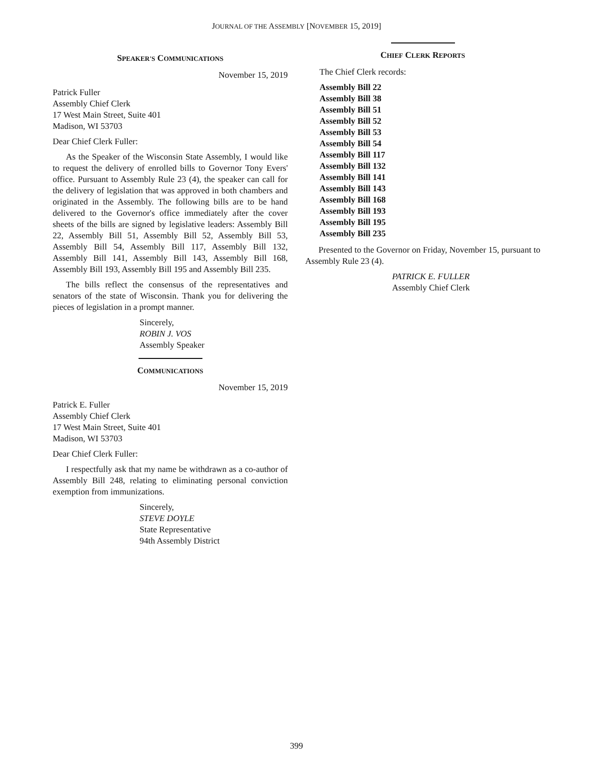JOURNAL OF THE ASSEMBLY [NOVEMBER 15, 2019]
SPEAKER'S COMMUNICATIONS
November 15, 2019
Patrick Fuller
Assembly Chief Clerk
17 West Main Street, Suite 401
Madison, WI 53703
Dear Chief Clerk Fuller:
As the Speaker of the Wisconsin State Assembly, I would like to request the delivery of enrolled bills to Governor Tony Evers' office. Pursuant to Assembly Rule 23 (4), the speaker can call for the delivery of legislation that was approved in both chambers and originated in the Assembly. The following bills are to be hand delivered to the Governor's office immediately after the cover sheets of the bills are signed by legislative leaders: Assembly Bill 22, Assembly Bill 51, Assembly Bill 52, Assembly Bill 53, Assembly Bill 54, Assembly Bill 117, Assembly Bill 132, Assembly Bill 141, Assembly Bill 143, Assembly Bill 168, Assembly Bill 193, Assembly Bill 195 and Assembly Bill 235.
The bills reflect the consensus of the representatives and senators of the state of Wisconsin. Thank you for delivering the pieces of legislation in a prompt manner.
Sincerely,
ROBIN J. VOS
Assembly Speaker
COMMUNICATIONS
November 15, 2019
Patrick E. Fuller
Assembly Chief Clerk
17 West Main Street, Suite 401
Madison, WI 53703
Dear Chief Clerk Fuller:
I respectfully ask that my name be withdrawn as a co-author of Assembly Bill 248, relating to eliminating personal conviction exemption from immunizations.
Sincerely,
STEVE DOYLE
State Representative
94th Assembly District
CHIEF CLERK REPORTS
The Chief Clerk records:
Assembly Bill 22
Assembly Bill 38
Assembly Bill 51
Assembly Bill 52
Assembly Bill 53
Assembly Bill 54
Assembly Bill 117
Assembly Bill 132
Assembly Bill 141
Assembly Bill 143
Assembly Bill 168
Assembly Bill 193
Assembly Bill 195
Assembly Bill 235
Presented to the Governor on Friday, November 15, pursuant to Assembly Rule 23 (4).
PATRICK E. FULLER
Assembly Chief Clerk
399